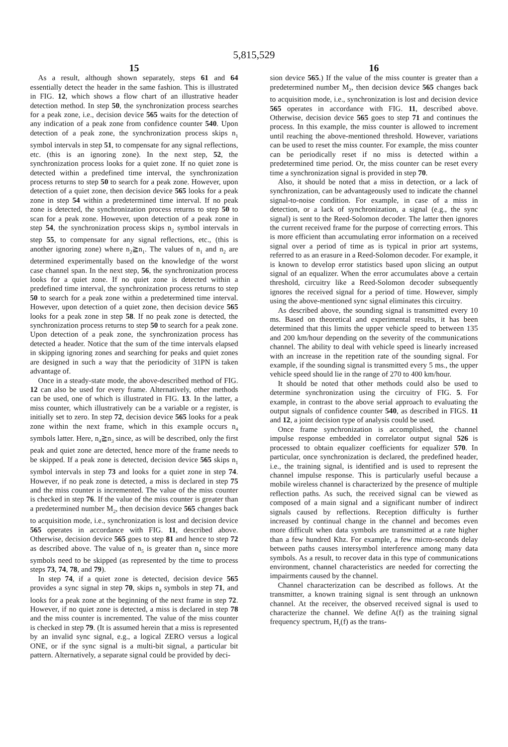5,815,529
15
As a result, although shown separately, steps 61 and 64 essentially detect the header in the same fashion. This is illustrated in FIG. 12, which shows a flow chart of an illustrative header detection method. In step 50, the synchronization process searches for a peak zone, i.e., decision device 565 waits for the detection of any indication of a peak zone from confidence counter 540. Upon detection of a peak zone, the synchronization process skips n<sub>1</sub> symbol intervals in step 51, to compensate for any signal reflections, etc. (this is an ignoring zone). In the next step, 52, the synchronization process looks for a quiet zone. If no quiet zone is detected within a predefined time interval, the synchronization process returns to step 50 to search for a peak zone. However, upon detection of a quiet zone, then decision device 565 looks for a peak zone in step 54 within a predetermined time interval. If no peak zone is detected, the synchronization process returns to step 50 to scan for a peak zone. However, upon detection of a peak zone in step 54, the synchronization process skips n<sub>2</sub> symbol intervals in step 55, to compensate for any signal reflections, etc., (this is another ignoring zone) where n<sub>2</sub>≧n<sub>1</sub>. The values of n<sub>1</sub> and n<sub>2</sub> are determined experimentally based on the knowledge of the worst case channel span. In the next step, 56, the synchronization process looks for a quiet zone. If no quiet zone is detected within a predefined time interval, the synchronization process returns to step 50 to search for a peak zone within a predetermined time interval. However, upon detection of a quiet zone, then decision device 565 looks for a peak zone in step 58. If no peak zone is detected, the synchronization process returns to step 50 to search for a peak zone. Upon detection of a peak zone, the synchronization process has detected a header. Notice that the sum of the time intervals elapsed in skipping ignoring zones and searching for peaks and quiet zones are designed in such a way that the periodicity of 31PN is taken advantage of.
Once in a steady-state mode, the above-described method of FIG. 12 can also be used for every frame. Alternatively, other methods can be used, one of which is illustrated in FIG. 13. In the latter, a miss counter, which illustratively can be a variable or a register, is initially set to zero. In step 72, decision device 565 looks for a peak zone within the next frame, which in this example occurs n<sub>4</sub> symbols latter. Here, n<sub>4</sub>≧n<sub>3</sub> since, as will be described, only the first peak and quiet zone are detected, hence more of the frame needs to be skipped. If a peak zone is detected, decision device 565 skips n<sub>1</sub> symbol intervals in step 73 and looks for a quiet zone in step 74. However, if no peak zone is detected, a miss is declared in step 75 and the miss counter is incremented. The value of the miss counter is checked in step 76. If the value of the miss counter is greater than a predetermined number M<sub>2</sub>, then decision device 565 changes back to acquisition mode, i.e., synchronization is lost and decision device 565 operates in accordance with FIG. 11, described above. Otherwise, decision device 565 goes to step 81 and hence to step 72 as described above. The value of n<sub>5</sub> is greater than n<sub>4</sub> since more symbols need to be skipped (as represented by the time to process steps 73, 74, 78, and 79).
In step 74, if a quiet zone is detected, decision device 565 provides a sync signal in step 70, skips n<sub>4</sub> symbols in step 71, and looks for a peak zone at the beginning of the next frame in step 72. However, if no quiet zone is detected, a miss is declared in step 78 and the miss counter is incremented. The value of the miss counter is checked in step 79. (It is assumed herein that a miss is represented by an invalid sync signal, e.g., a logical ZERO versus a logical ONE, or if the sync signal is a multi-bit signal, a particular bit pattern. Alternatively, a separate signal could be provided by deci-
16
sion device 565.) If the value of the miss counter is greater than a predetermined number M<sub>2</sub>, then decision device 565 changes back to acquisition mode, i.e., synchronization is lost and decision device 565 operates in accordance with FIG. 11, described above. Otherwise, decision device 565 goes to step 71 and continues the process. In this example, the miss counter is allowed to increment until reaching the above-mentioned threshold. However, variations can be used to reset the miss counter. For example, the miss counter can be periodically reset if no miss is detected within a predetermined time period. Or, the miss counter can be reset every time a synchronization signal is provided in step 70.
Also, it should be noted that a miss in detection, or a lack of synchronization, can be advantageously used to indicate the channel signal-to-noise condition. For example, in case of a miss in detection, or a lack of synchronization, a signal (e.g., the sync signal) is sent to the Reed-Solomon decoder. The latter then ignores the current received frame for the purpose of correcting errors. This is more efficient than accumulating error information on a received signal over a period of time as is typical in prior art systems, referred to as an erasure in a Reed-Solomon decoder. For example, it is known to develop error statistics based upon slicing an output signal of an equalizer. When the error accumulates above a certain threshold, circuitry like a Reed-Solomon decoder subsequently ignores the received signal for a period of time. However, simply using the above-mentioned sync signal eliminates this circuitry.
As described above, the sounding signal is transmitted every 10 ms. Based on theoretical and experimental results, it has been determined that this limits the upper vehicle speed to between 135 and 200 km/hour depending on the severity of the communications channel. The ability to deal with vehicle speed is linearly increased with an increase in the repetition rate of the sounding signal. For example, if the sounding signal is transmitted every 5 ms., the upper vehicle speed should lie in the range of 270 to 400 km/hour.
It should be noted that other methods could also be used to determine synchronization using the circuitry of FIG. 5. For example, in contrast to the above serial approach to evaluating the output signals of confidence counter 540, as described in FIGS. 11 and 12, a joint decision type of analysis could be used.
Once frame synchronization is accomplished, the channel impulse response embedded in correlator output signal 526 is processed to obtain equalizer coefficients for equalizer 570. In particular, once synchronization is declared, the predefined header, i.e., the training signal, is identified and is used to represent the channel impulse response. This is particularly useful because a mobile wireless channel is characterized by the presence of multiple reflection paths. As such, the received signal can be viewed as composed of a main signal and a significant number of indirect signals caused by reflections. Reception difficulty is further increased by continual change in the channel and becomes even more difficult when data symbols are transmitted at a rate higher than a few hundred Khz. For example, a few micro-seconds delay between paths causes intersymbol interference among many data symbols. As a result, to recover data in this type of communications environment, channel characteristics are needed for correcting the impairments caused by the channel.
Channel characterization can be described as follows. At the transmitter, a known training signal is sent through an unknown channel. At the receiver, the observed received signal is used to characterize the channel. We define A(f) as the training signal frequency spectrum, H<sub>r</sub>(f) as the trans-